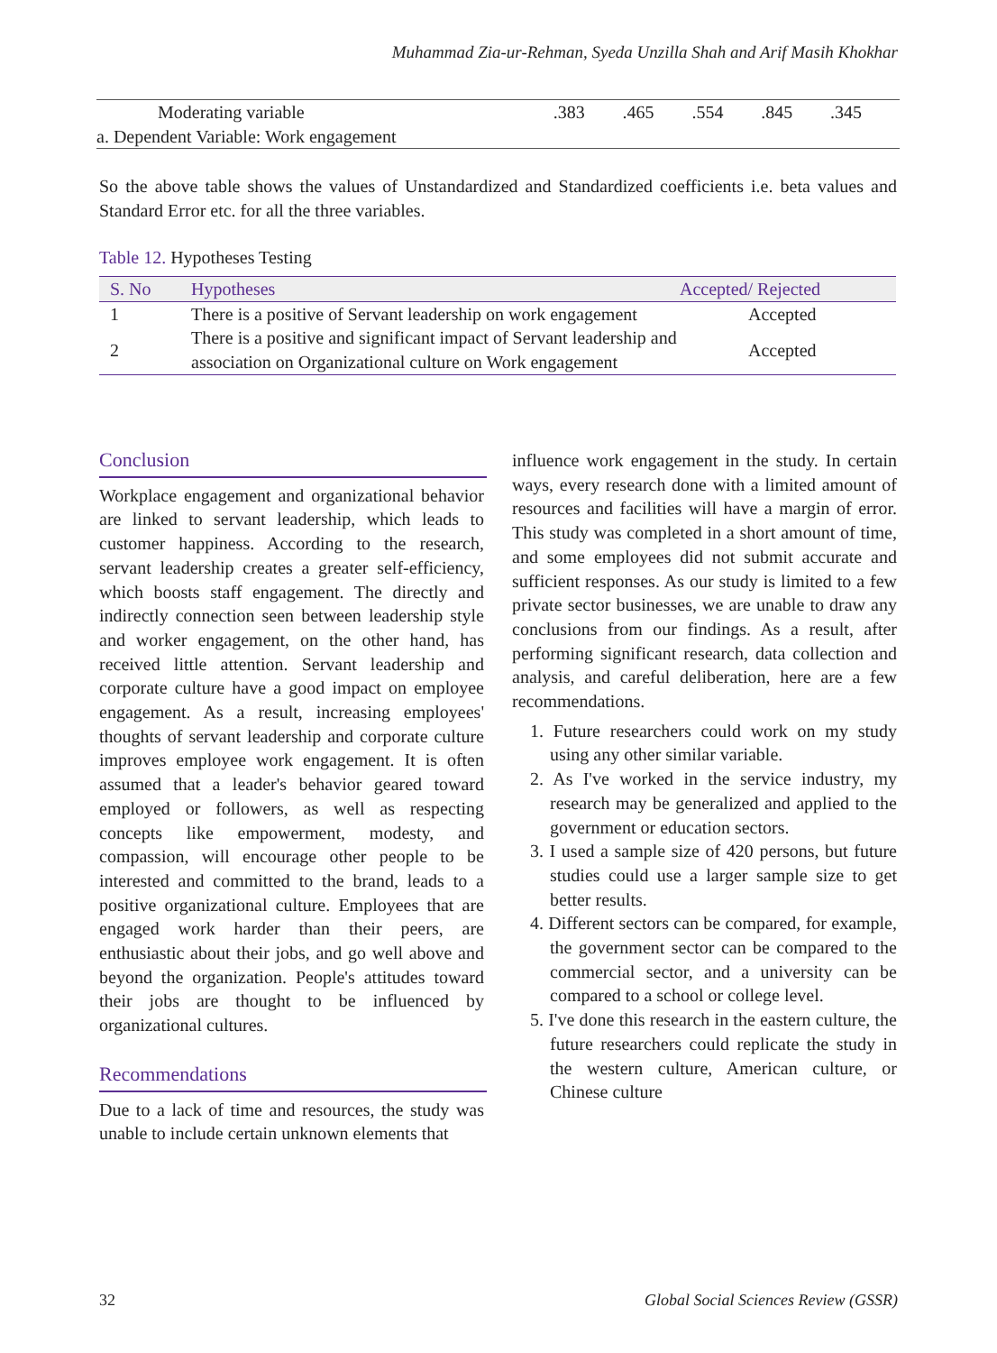Muhammad Zia-ur-Rehman, Syeda Unzilla Shah and Arif Masih Khokhar
| Moderating variable | .383 | .465 | .554 | .845 | .345 |
| a. Dependent Variable: Work engagement | | | | | |
So the above table shows the values of Unstandardized and Standardized coefficients i.e. beta values and Standard Error etc. for all the three variables.
Table 12. Hypotheses Testing
| S. No | Hypotheses | Accepted/ Rejected |
| --- | --- | --- |
| 1 | There is a positive of Servant leadership on work engagement | Accepted |
| 2 | There is a positive and significant impact of Servant leadership and association on Organizational culture on Work engagement | Accepted |
Conclusion
Workplace engagement and organizational behavior are linked to servant leadership, which leads to customer happiness. According to the research, servant leadership creates a greater self-efficiency, which boosts staff engagement. The directly and indirectly connection seen between leadership style and worker engagement, on the other hand, has received little attention. Servant leadership and corporate culture have a good impact on employee engagement. As a result, increasing employees' thoughts of servant leadership and corporate culture improves employee work engagement. It is often assumed that a leader's behavior geared toward employed or followers, as well as respecting concepts like empowerment, modesty, and compassion, will encourage other people to be interested and committed to the brand, leads to a positive organizational culture. Employees that are engaged work harder than their peers, are enthusiastic about their jobs, and go well above and beyond the organization. People's attitudes toward their jobs are thought to be influenced by organizational cultures.
Recommendations
Due to a lack of time and resources, the study was unable to include certain unknown elements that
influence work engagement in the study. In certain ways, every research done with a limited amount of resources and facilities will have a margin of error. This study was completed in a short amount of time, and some employees did not submit accurate and sufficient responses. As our study is limited to a few private sector businesses, we are unable to draw any conclusions from our findings. As a result, after performing significant research, data collection and analysis, and careful deliberation, here are a few recommendations.
1. Future researchers could work on my study using any other similar variable.
2. As I've worked in the service industry, my research may be generalized and applied to the government or education sectors.
3. I used a sample size of 420 persons, but future studies could use a larger sample size to get better results.
4. Different sectors can be compared, for example, the government sector can be compared to the commercial sector, and a university can be compared to a school or college level.
5. I've done this research in the eastern culture, the future researchers could replicate the study in the western culture, American culture, or Chinese culture
32 Global Social Sciences Review (GSSR)